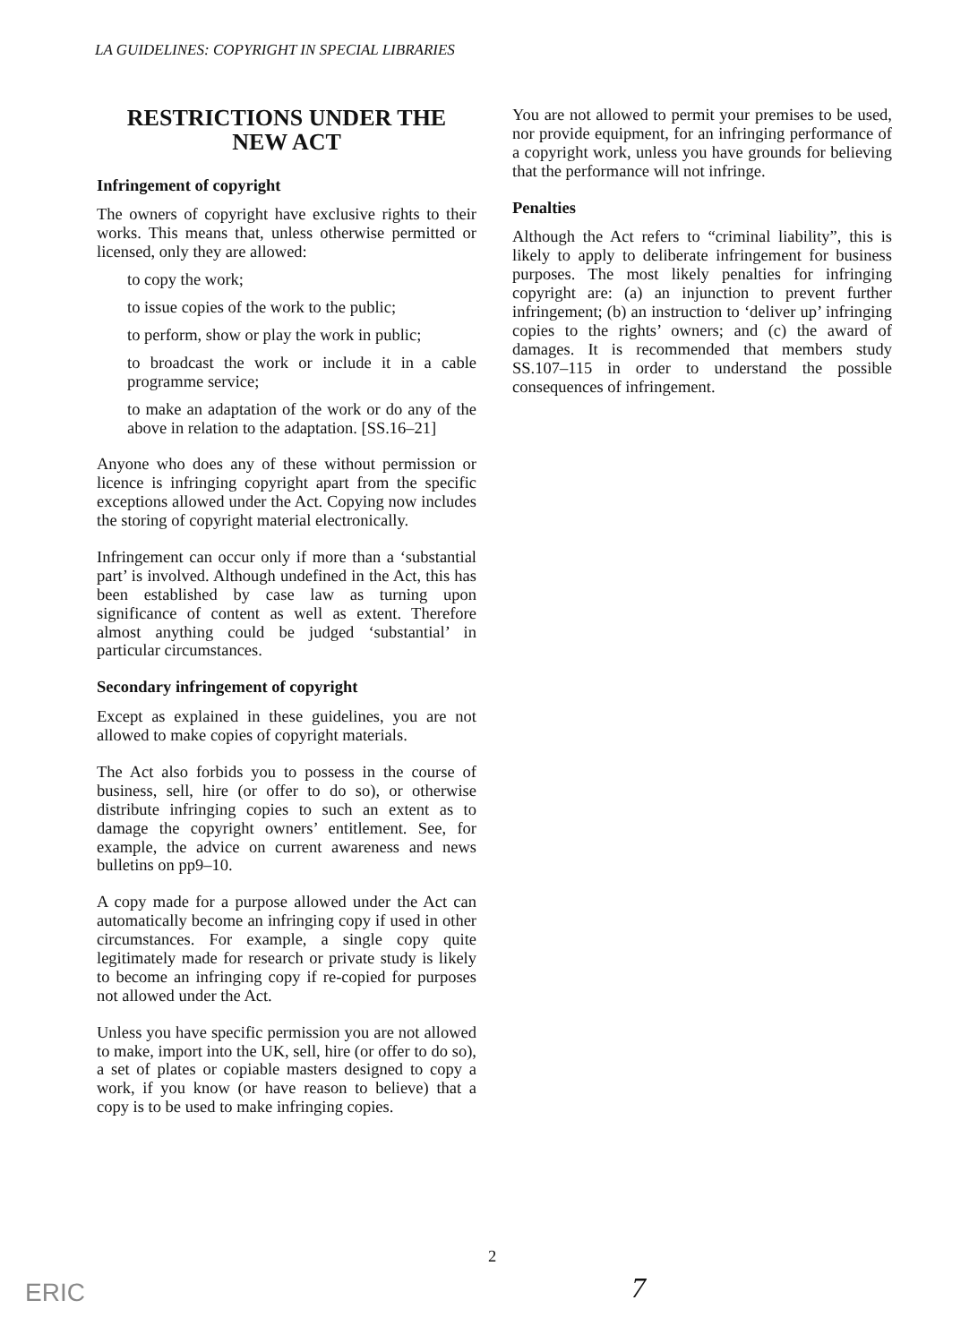LA GUIDELINES: COPYRIGHT IN SPECIAL LIBRARIES
RESTRICTIONS UNDER THE NEW ACT
Infringement of copyright
The owners of copyright have exclusive rights to their works. This means that, unless otherwise permitted or licensed, only they are allowed:
to copy the work;
to issue copies of the work to the public;
to perform, show or play the work in public;
to broadcast the work or include it in a cable programme service;
to make an adaptation of the work or do any of the above in relation to the adaptation. [SS.16–21]
Anyone who does any of these without permission or licence is infringing copyright apart from the specific exceptions allowed under the Act. Copying now includes the storing of copyright material electronically.
Infringement can occur only if more than a ‘substantial part’ is involved. Although undefined in the Act, this has been established by case law as turning upon significance of content as well as extent. Therefore almost anything could be judged ‘substantial’ in particular circumstances.
Secondary infringement of copyright
Except as explained in these guidelines, you are not allowed to make copies of copyright materials.
The Act also forbids you to possess in the course of business, sell, hire (or offer to do so), or otherwise distribute infringing copies to such an extent as to damage the copyright owners’ entitlement. See, for example, the advice on current awareness and news bulletins on pp9–10.
A copy made for a purpose allowed under the Act can automatically become an infringing copy if used in other circumstances. For example, a single copy quite legitimately made for research or private study is likely to become an infringing copy if re-copied for purposes not allowed under the Act.
Unless you have specific permission you are not allowed to make, import into the UK, sell, hire (or offer to do so), a set of plates or copiable masters designed to copy a work, if you know (or have reason to believe) that a copy is to be used to make infringing copies.
You are not allowed to permit your premises to be used, nor provide equipment, for an infringing performance of a copyright work, unless you have grounds for believing that the performance will not infringe.
Penalties
Although the Act refers to “criminal liability”, this is likely to apply to deliberate infringement for business purposes. The most likely penalties for infringing copyright are: (a) an injunction to prevent further infringement; (b) an instruction to ‘deliver up’ infringing copies to the rights’ owners; and (c) the award of damages. It is recommended that members study SS.107–115 in order to understand the possible consequences of infringement.
2
7
ERIC